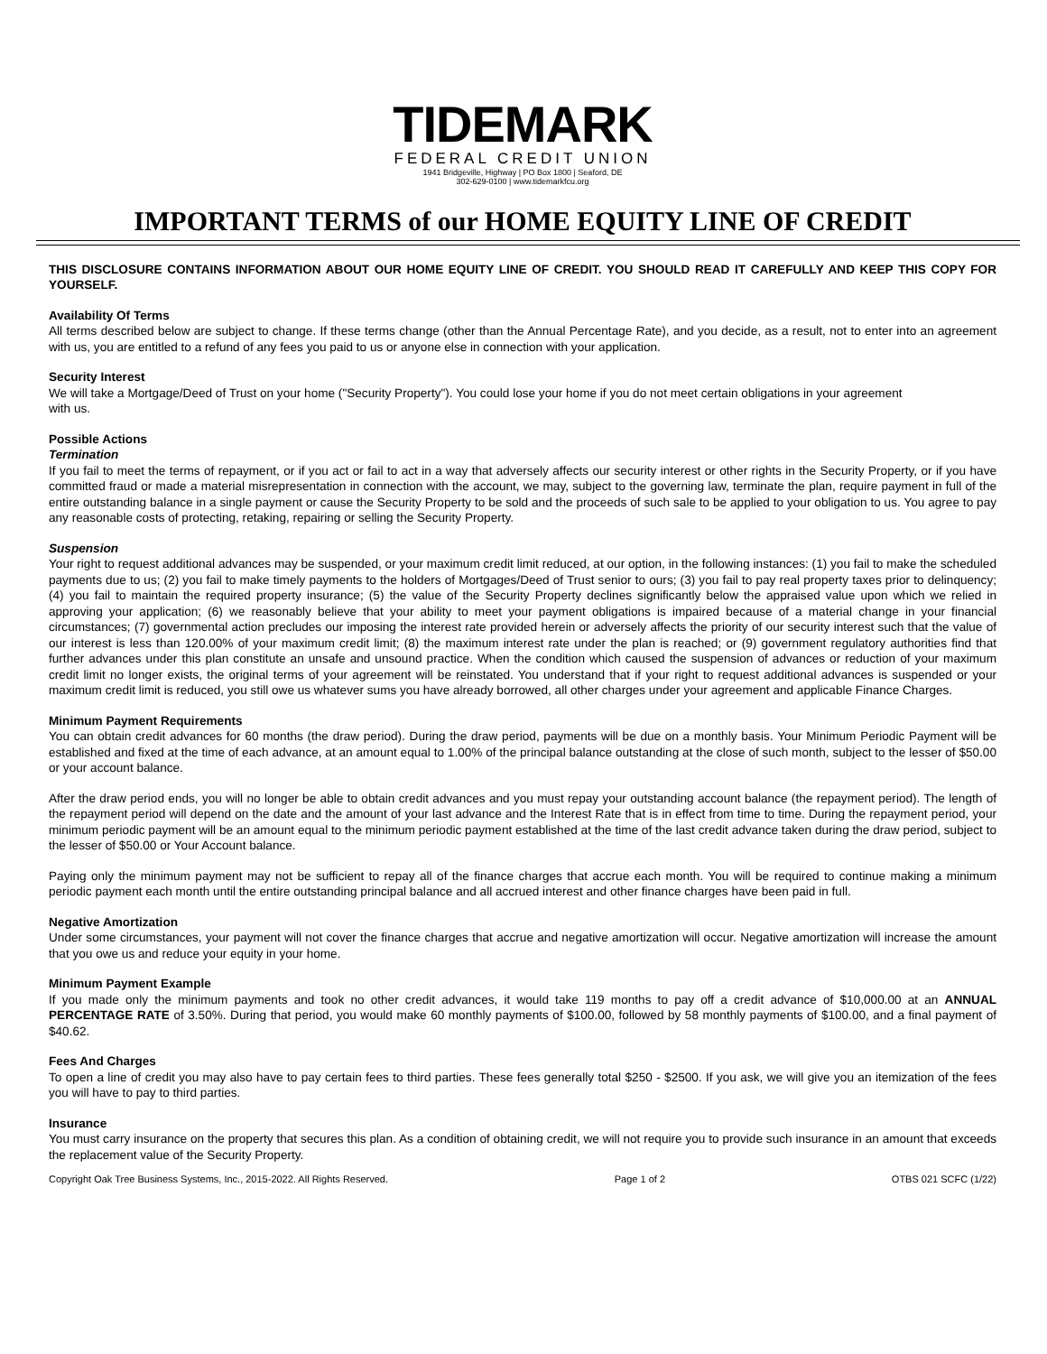TIDEMARK
FEDERAL CREDIT UNION
1941 Bridgeville, Highway | PO Box 1800 | Seaford, DE
302-629-0100 | www.tidemarkfcu.org
IMPORTANT TERMS of our HOME EQUITY LINE OF CREDIT
THIS DISCLOSURE CONTAINS INFORMATION ABOUT OUR HOME EQUITY LINE OF CREDIT. YOU SHOULD READ IT CAREFULLY AND KEEP THIS COPY FOR YOURSELF.
Availability Of Terms
All terms described below are subject to change. If these terms change (other than the Annual Percentage Rate), and you decide, as a result, not to enter into an agreement with us, you are entitled to a refund of any fees you paid to us or anyone else in connection with your application.
Security Interest
We will take a Mortgage/Deed of Trust on your home ("Security Property"). You could lose your home if you do not meet certain obligations in your agreement
with us.
Possible Actions
Termination
If you fail to meet the terms of repayment, or if you act or fail to act in a way that adversely affects our security interest or other rights in the Security Property, or if you have committed fraud or made a material misrepresentation in connection with the account, we may, subject to the governing law, terminate the plan, require payment in full of the entire outstanding balance in a single payment or cause the Security Property to be sold and the proceeds of such sale to be applied to your obligation to us. You agree to pay any reasonable costs of protecting, retaking, repairing or selling the Security Property.
Suspension
Your right to request additional advances may be suspended, or your maximum credit limit reduced, at our option, in the following instances: (1) you fail to make the scheduled payments due to us; (2) you fail to make timely payments to the holders of Mortgages/Deed of Trust senior to ours; (3) you fail to pay real property taxes prior to delinquency; (4) you fail to maintain the required property insurance; (5) the value of the Security Property declines significantly below the appraised value upon which we relied in approving your application; (6) we reasonably believe that your ability to meet your payment obligations is impaired because of a material change in your financial circumstances; (7) governmental action precludes our imposing the interest rate provided herein or adversely affects the priority of our security interest such that the value of our interest is less than 120.00% of your maximum credit limit; (8) the maximum interest rate under the plan is reached; or (9) government regulatory authorities find that further advances under this plan constitute an unsafe and unsound practice. When the condition which caused the suspension of advances or reduction of your maximum credit limit no longer exists, the original terms of your agreement will be reinstated. You understand that if your right to request additional advances is suspended or your maximum credit limit is reduced, you still owe us whatever sums you have already borrowed, all other charges under your agreement and applicable Finance Charges.
Minimum Payment Requirements
You can obtain credit advances for 60 months (the draw period). During the draw period, payments will be due on a monthly basis. Your Minimum Periodic Payment will be established and fixed at the time of each advance, at an amount equal to 1.00% of the principal balance outstanding at the close of such month, subject to the lesser of $50.00 or your account balance.
After the draw period ends, you will no longer be able to obtain credit advances and you must repay your outstanding account balance (the repayment period). The length of the repayment period will depend on the date and the amount of your last advance and the Interest Rate that is in effect from time to time. During the repayment period, your minimum periodic payment will be an amount equal to the minimum periodic payment established at the time of the last credit advance taken during the draw period, subject to the lesser of $50.00 or Your Account balance.
Paying only the minimum payment may not be sufficient to repay all of the finance charges that accrue each month. You will be required to continue making a minimum periodic payment each month until the entire outstanding principal balance and all accrued interest and other finance charges have been paid in full.
Negative Amortization
Under some circumstances, your payment will not cover the finance charges that accrue and negative amortization will occur. Negative amortization will increase the amount that you owe us and reduce your equity in your home.
Minimum Payment Example
If you made only the minimum payments and took no other credit advances, it would take 119 months to pay off a credit advance of $10,000.00 at an ANNUAL PERCENTAGE RATE of 3.50%. During that period, you would make 60 monthly payments of $100.00, followed by 58 monthly payments of $100.00, and a final payment of $40.62.
Fees And Charges
To open a line of credit you may also have to pay certain fees to third parties. These fees generally total $250 - $2500. If you ask, we will give you an itemization of the fees you will have to pay to third parties.
Insurance
You must carry insurance on the property that secures this plan. As a condition of obtaining credit, we will not require you to provide such insurance in an amount that exceeds the replacement value of the Security Property.
Copyright Oak Tree Business Systems, Inc., 2015-2022. All Rights Reserved. Page 1 of 2 OTBS 021 SCFC (1/22)